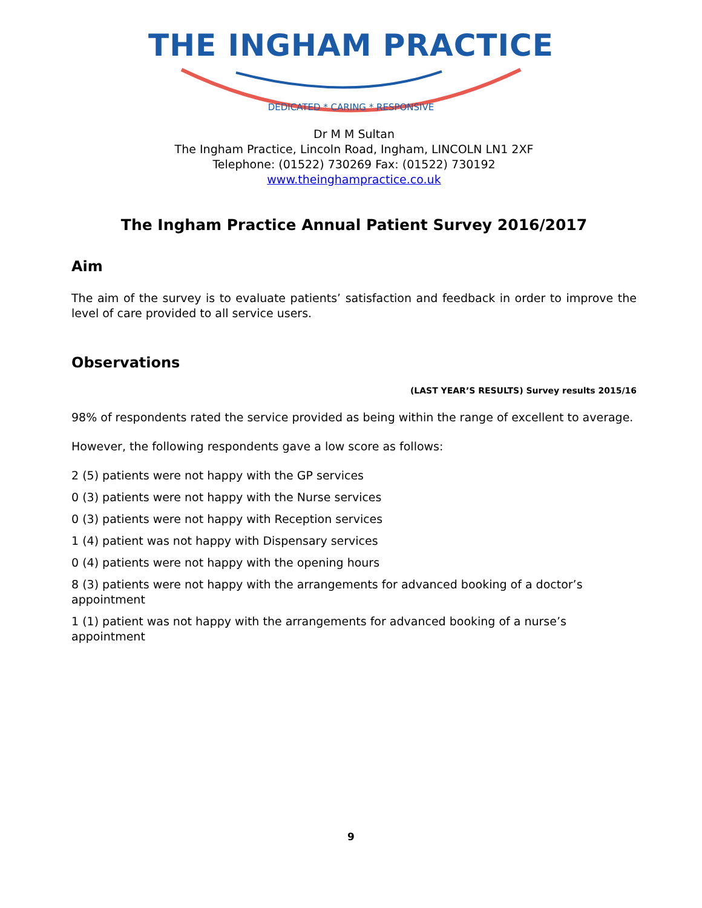THE INGHAM PRACTICE
DEDICATED * CARING * RESPONSIVE
Dr M M Sultan
The Ingham Practice, Lincoln Road, Ingham, LINCOLN LN1 2XF
Telephone: (01522) 730269 Fax: (01522) 730192
www.theinghampractice.co.uk
The Ingham Practice Annual Patient Survey 2016/2017
Aim
The aim of the survey is to evaluate patients’ satisfaction and feedback in order to improve the level of care provided to all service users.
Observations
(LAST YEAR’S RESULTS) Survey results 2015/16
98% of respondents rated the service provided as being within the range of excellent to average.
However, the following respondents gave a low score as follows:
2 (5) patients were not happy with the GP services
0 (3) patients were not happy with the Nurse services
0 (3) patients were not happy with Reception services
1 (4) patient was not happy with Dispensary services
0 (4) patients were not happy with the opening hours
8 (3) patients were not happy with the arrangements for advanced booking of a doctor’s
appointment
1 (1) patient was not happy with the arrangements for advanced booking of a nurse’s appointment
9